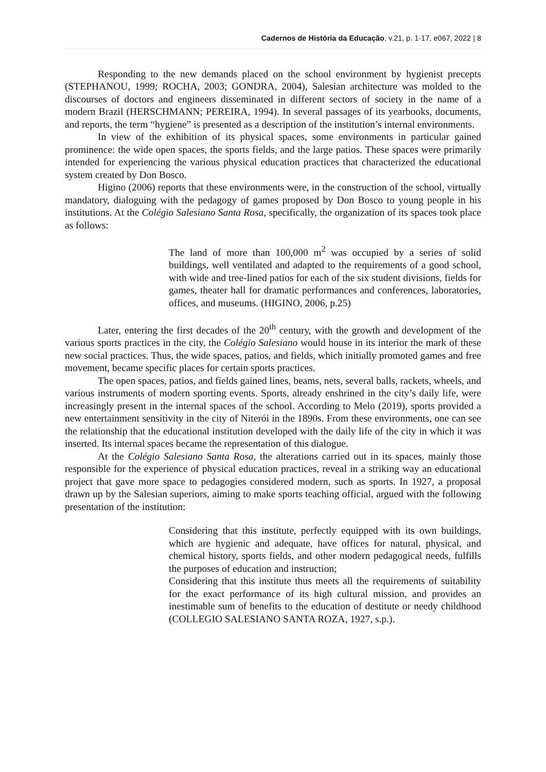Cadernos de História da Educação, v.21, p. 1-17, e067, 2022 | 8
Responding to the new demands placed on the school environment by hygienist precepts (STEPHANOU, 1999; ROCHA, 2003; GONDRA, 2004), Salesian architecture was molded to the discourses of doctors and engineers disseminated in different sectors of society in the name of a modern Brazil (HERSCHMANN; PEREIRA, 1994). In several passages of its yearbooks, documents, and reports, the term “hygiene” is presented as a description of the institution’s internal environments.
In view of the exhibition of its physical spaces, some environments in particular gained prominence: the wide open spaces, the sports fields, and the large patios. These spaces were primarily intended for experiencing the various physical education practices that characterized the educational system created by Don Bosco.
Higino (2006) reports that these environments were, in the construction of the school, virtually mandatory, dialoguing with the pedagogy of games proposed by Don Bosco to young people in his institutions. At the Colégio Salesiano Santa Rosa, specifically, the organization of its spaces took place as follows:
The land of more than 100,000 m<sup>2</sup> was occupied by a series of solid buildings, well ventilated and adapted to the requirements of a good school, with wide and tree-lined patios for each of the six student divisions, fields for games, theater hall for dramatic performances and conferences, laboratories, offices, and museums. (HIGINO, 2006, p.25)
Later, entering the first decades of the 20<sup>th</sup> century, with the growth and development of the various sports practices in the city, the Colégio Salesiano would house in its interior the mark of these new social practices. Thus, the wide spaces, patios, and fields, which initially promoted games and free movement, became specific places for certain sports practices.
The open spaces, patios, and fields gained lines, beams, nets, several balls, rackets, wheels, and various instruments of modern sporting events. Sports, already enshrined in the city’s daily life, were increasingly present in the internal spaces of the school. According to Melo (2019), sports provided a new entertainment sensitivity in the city of Niterói in the 1890s. From these environments, one can see the relationship that the educational institution developed with the daily life of the city in which it was inserted. Its internal spaces became the representation of this dialogue.
At the Colégio Salesiano Santa Rosa, the alterations carried out in its spaces, mainly those responsible for the experience of physical education practices, reveal in a striking way an educational project that gave more space to pedagogies considered modern, such as sports. In 1927, a proposal drawn up by the Salesian superiors, aiming to make sports teaching official, argued with the following presentation of the institution:
Considering that this institute, perfectly equipped with its own buildings, which are hygienic and adequate, have offices for natural, physical, and chemical history, sports fields, and other modern pedagogical needs, fulfills the purposes of education and instruction;
Considering that this institute thus meets all the requirements of suitability for the exact performance of its high cultural mission, and provides an inestimable sum of benefits to the education of destitute or needy childhood (COLLEGIO SALESIANO SANTA ROZA, 1927, s.p.).